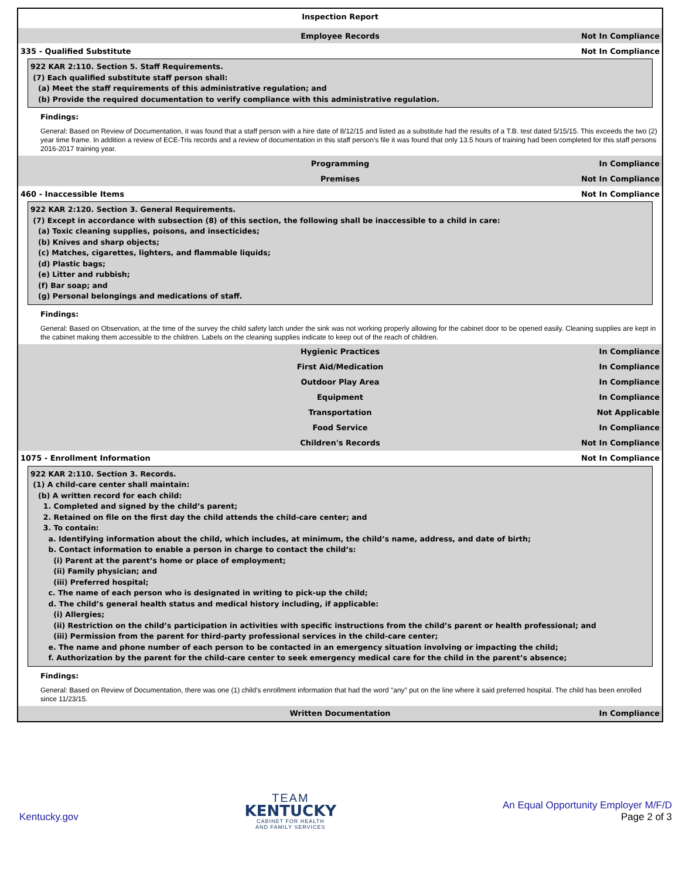Inspection Report
Employee Records Not In Compliance
335 - Qualified Substitute Not In Compliance
922 KAR 2:110. Section 5. Staff Requirements.
(7) Each qualified substitute staff person shall:
(a) Meet the staff requirements of this administrative regulation; and
(b) Provide the required documentation to verify compliance with this administrative regulation.
Findings:
General: Based on Review of Documentation, it was found that a staff person with a hire date of 8/12/15 and listed as a substitute had the results of a T.B. test dated 5/15/15. This exceeds the two (2) year time frame. In addition a review of ECE-Tris records and a review of documentation in this staff person's file it was found that only 13.5 hours of training had been completed for this staff persons 2016-2017 training year.
Programming In Compliance
Premises Not In Compliance
460 - Inaccessible Items Not In Compliance
922 KAR 2:120. Section 3. General Requirements.
(7) Except in accordance with subsection (8) of this section, the following shall be inaccessible to a child in care:
(a) Toxic cleaning supplies, poisons, and insecticides;
(b) Knives and sharp objects;
(c) Matches, cigarettes, lighters, and flammable liquids;
(d) Plastic bags;
(e) Litter and rubbish;
(f) Bar soap; and
(g) Personal belongings and medications of staff.
Findings:
General: Based on Observation, at the time of the survey the child safety latch under the sink was not working properly allowing for the cabinet door to be opened easily. Cleaning supplies are kept in the cabinet making them accessible to the children. Labels on the cleaning supplies indicate to keep out of the reach of children.
Hygienic Practices In Compliance
First Aid/Medication In Compliance
Outdoor Play Area In Compliance
Equipment In Compliance
Transportation Not Applicable
Food Service In Compliance
Children's Records Not In Compliance
1075 - Enrollment Information Not In Compliance
922 KAR 2:110. Section 3. Records.
(1) A child-care center shall maintain:
(b) A written record for each child:
1. Completed and signed by the child’s parent;
2. Retained on file on the first day the child attends the child-care center; and
3. To contain:
a. Identifying information about the child, which includes, at minimum, the child’s name, address, and date of birth;
b. Contact information to enable a person in charge to contact the child’s:
(i) Parent at the parent’s home or place of employment;
(ii) Family physician; and
(iii) Preferred hospital;
c. The name of each person who is designated in writing to pick-up the child;
d. The child’s general health status and medical history including, if applicable:
(i) Allergies;
(ii) Restriction on the child’s participation in activities with specific instructions from the child’s parent or health professional; and
(iii) Permission from the parent for third-party professional services in the child-care center;
e. The name and phone number of each person to be contacted in an emergency situation involving or impacting the child;
f. Authorization by the parent for the child-care center to seek emergency medical care for the child in the parent’s absence;
Findings:
General: Based on Review of Documentation, there was one (1) child's enrollment information that had the word "any" put on the line where it said preferred hospital. The child has been enrolled since 11/23/15.
Written Documentation In Compliance
Kentucky.gov
TEAM
KENTUCKY
CABINET FOR HEALTH
AND FAMILY SERVICES
An Equal Opportunity Employer M/F/D
Page 2 of 3